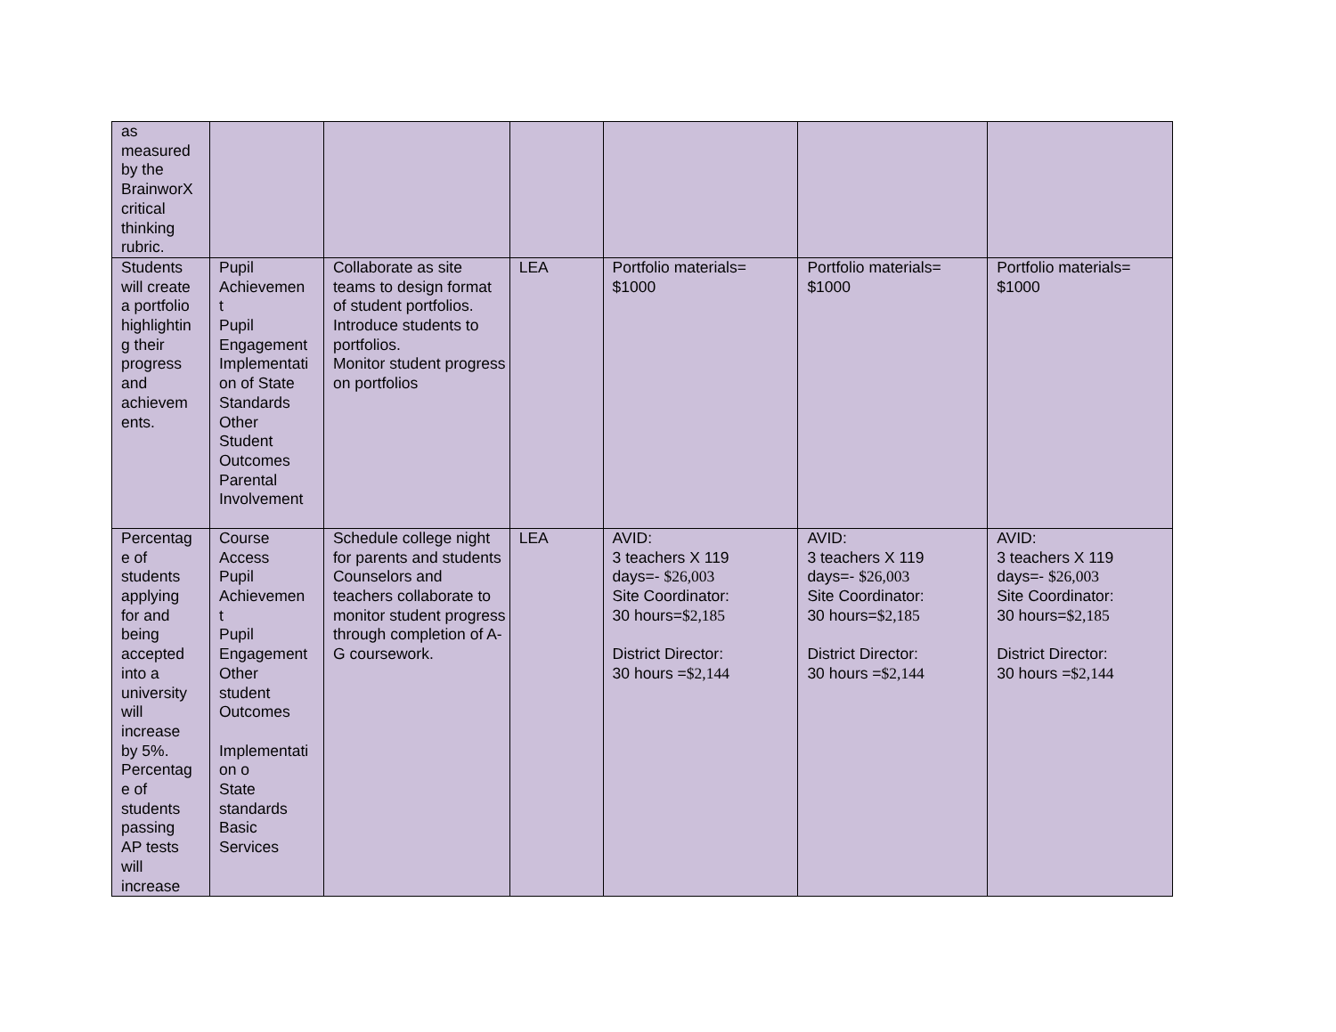| as measured by the BrainworX critical thinking rubric. | | | | | | |
| Students will create a portfolio highlightin g their progress and achievem ents. | Pupil Achievemen t Pupil Engagement Implementati on of State Standards Other Student Outcomes Parental Involvement | Collaborate as site teams to design format of student portfolios. Introduce students to portfolios. Monitor student progress on portfolios | LEA | Portfolio materials= $1000 | Portfolio materials= $1000 | Portfolio materials= $1000 |
| Percentag e of students applying for and being accepted into a university will increase by 5%. Percentag e of students passing AP tests will increase | Course Access Pupil Achievemen t Pupil Engagement Other student Outcomes Implementati on o State standards Basic Services | Schedule college night for parents and students Counselors and teachers collaborate to monitor student progress through completion of A-G coursework. | LEA | AVID: 3 teachers X 119 days=- $26,003 Site Coordinator: 30 hours= $2,185 District Director: 30 hours = $2,144 | AVID: 3 teachers X 119 days=- $26,003 Site Coordinator: 30 hours= $2,185 District Director: 30 hours = $2,144 | AVID: 3 teachers X 119 days=- $26,003 Site Coordinator: 30 hours= $2,185 District Director: 30 hours = $2,144 |